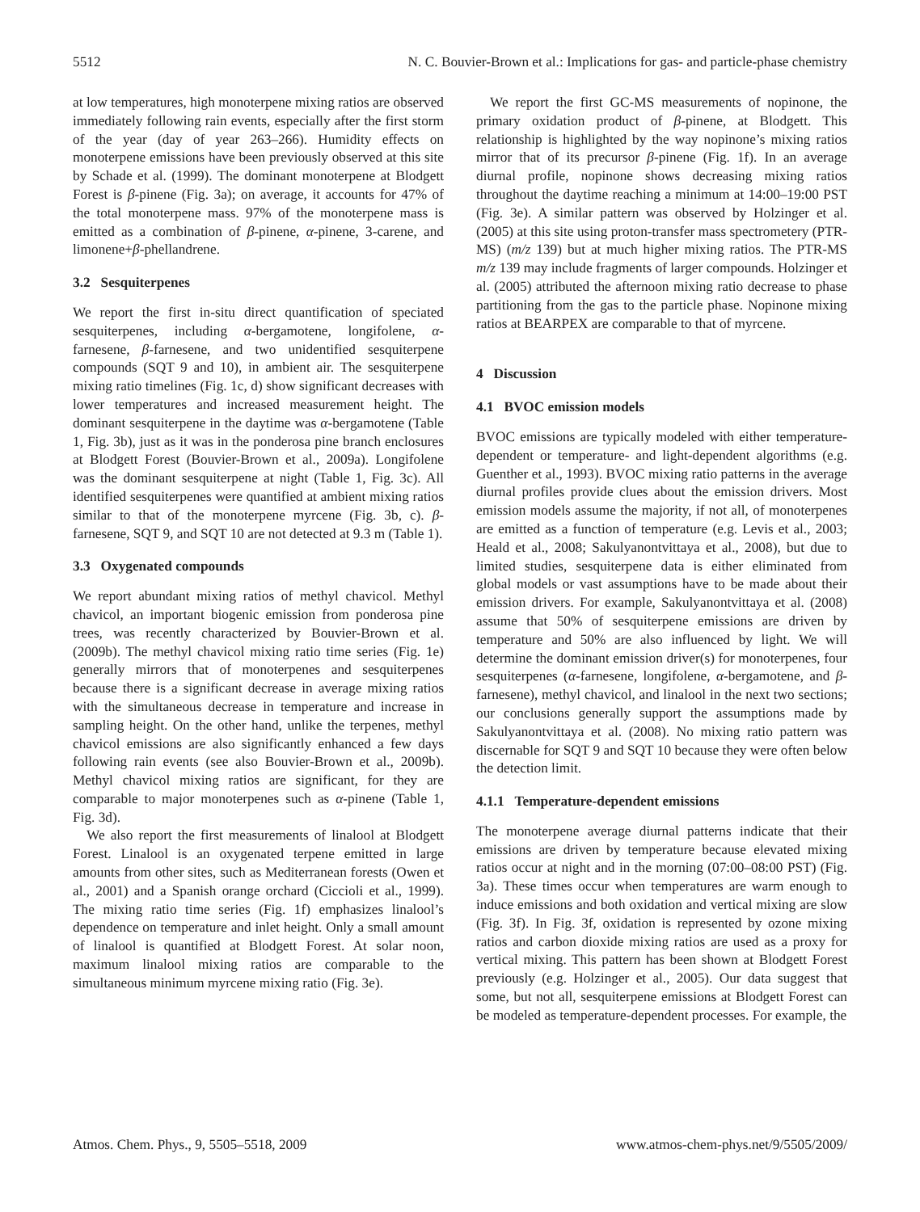5512 N. C. Bouvier-Brown et al.: Implications for gas- and particle-phase chemistry
at low temperatures, high monoterpene mixing ratios are observed immediately following rain events, especially after the first storm of the year (day of year 263–266). Humidity effects on monoterpene emissions have been previously observed at this site by Schade et al. (1999). The dominant monoterpene at Blodgett Forest is β-pinene (Fig. 3a); on average, it accounts for 47% of the total monoterpene mass. 97% of the monoterpene mass is emitted as a combination of β-pinene, α-pinene, 3-carene, and limonene+β-phellandrene.
3.2 Sesquiterpenes
We report the first in-situ direct quantification of speciated sesquiterpenes, including α-bergamotene, longifolene, α-farnesene, β-farnesene, and two unidentified sesquiterpene compounds (SQT 9 and 10), in ambient air. The sesquiterpene mixing ratio timelines (Fig. 1c, d) show significant decreases with lower temperatures and increased measurement height. The dominant sesquiterpene in the daytime was α-bergamotene (Table 1, Fig. 3b), just as it was in the ponderosa pine branch enclosures at Blodgett Forest (Bouvier-Brown et al., 2009a). Longifolene was the dominant sesquiterpene at night (Table 1, Fig. 3c). All identified sesquiterpenes were quantified at ambient mixing ratios similar to that of the monoterpene myrcene (Fig. 3b, c). β-farnesene, SQT 9, and SQT 10 are not detected at 9.3 m (Table 1).
3.3 Oxygenated compounds
We report abundant mixing ratios of methyl chavicol. Methyl chavicol, an important biogenic emission from ponderosa pine trees, was recently characterized by Bouvier-Brown et al. (2009b). The methyl chavicol mixing ratio time series (Fig. 1e) generally mirrors that of monoterpenes and sesquiterpenes because there is a significant decrease in average mixing ratios with the simultaneous decrease in temperature and increase in sampling height. On the other hand, unlike the terpenes, methyl chavicol emissions are also significantly enhanced a few days following rain events (see also Bouvier-Brown et al., 2009b). Methyl chavicol mixing ratios are significant, for they are comparable to major monoterpenes such as α-pinene (Table 1, Fig. 3d).
We also report the first measurements of linalool at Blodgett Forest. Linalool is an oxygenated terpene emitted in large amounts from other sites, such as Mediterranean forests (Owen et al., 2001) and a Spanish orange orchard (Ciccioli et al., 1999). The mixing ratio time series (Fig. 1f) emphasizes linalool’s dependence on temperature and inlet height. Only a small amount of linalool is quantified at Blodgett Forest. At solar noon, maximum linalool mixing ratios are comparable to the simultaneous minimum myrcene mixing ratio (Fig. 3e).
We report the first GC-MS measurements of nopinone, the primary oxidation product of β-pinene, at Blodgett. This relationship is highlighted by the way nopinone’s mixing ratios mirror that of its precursor β-pinene (Fig. 1f). In an average diurnal profile, nopinone shows decreasing mixing ratios throughout the daytime reaching a minimum at 14:00–19:00 PST (Fig. 3e). A similar pattern was observed by Holzinger et al. (2005) at this site using proton-transfer mass spectrometery (PTR-MS) (m/z 139) but at much higher mixing ratios. The PTR-MS m/z 139 may include fragments of larger compounds. Holzinger et al. (2005) attributed the afternoon mixing ratio decrease to phase partitioning from the gas to the particle phase. Nopinone mixing ratios at BEARPEX are comparable to that of myrcene.
4 Discussion
4.1 BVOC emission models
BVOC emissions are typically modeled with either temperature-dependent or temperature- and light-dependent algorithms (e.g. Guenther et al., 1993). BVOC mixing ratio patterns in the average diurnal profiles provide clues about the emission drivers. Most emission models assume the majority, if not all, of monoterpenes are emitted as a function of temperature (e.g. Levis et al., 2003; Heald et al., 2008; Sakulyanontvittaya et al., 2008), but due to limited studies, sesquiterpene data is either eliminated from global models or vast assumptions have to be made about their emission drivers. For example, Sakulyanontvittaya et al. (2008) assume that 50% of sesquiterpene emissions are driven by temperature and 50% are also influenced by light. We will determine the dominant emission driver(s) for monoterpenes, four sesquiterpenes (α-farnesene, longifolene, α-bergamotene, and β-farnesene), methyl chavicol, and linalool in the next two sections; our conclusions generally support the assumptions made by Sakulyanontvittaya et al. (2008). No mixing ratio pattern was discernable for SQT 9 and SQT 10 because they were often below the detection limit.
4.1.1 Temperature-dependent emissions
The monoterpene average diurnal patterns indicate that their emissions are driven by temperature because elevated mixing ratios occur at night and in the morning (07:00–08:00 PST) (Fig. 3a). These times occur when temperatures are warm enough to induce emissions and both oxidation and vertical mixing are slow (Fig. 3f). In Fig. 3f, oxidation is represented by ozone mixing ratios and carbon dioxide mixing ratios are used as a proxy for vertical mixing. This pattern has been shown at Blodgett Forest previously (e.g. Holzinger et al., 2005). Our data suggest that some, but not all, sesquiterpene emissions at Blodgett Forest can be modeled as temperature-dependent processes. For example, the
Atmos. Chem. Phys., 9, 5505–5518, 2009 www.atmos-chem-phys.net/9/5505/2009/